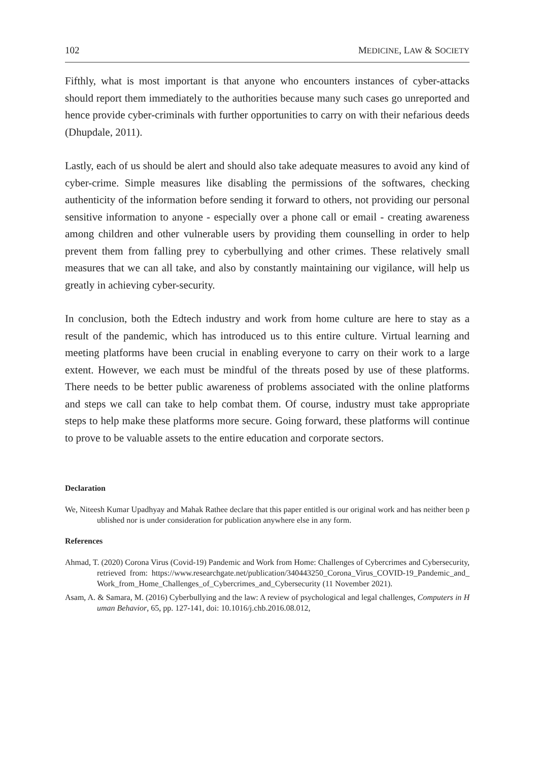102 MEDICINE, LAW & SOCIETY
Fifthly, what is most important is that anyone who encounters instances of cyber-attacks should report them immediately to the authorities because many such cases go unreported and hence provide cyber-criminals with further opportunities to carry on with their nefarious deeds (Dhupdale, 2011).
Lastly, each of us should be alert and should also take adequate measures to avoid any kind of cyber-crime. Simple measures like disabling the permissions of the softwares, checking authenticity of the information before sending it forward to others, not providing our personal sensitive information to anyone - especially over a phone call or email - creating awareness among children and other vulnerable users by providing them counselling in order to help prevent them from falling prey to cyberbullying and other crimes. These relatively small measures that we can all take, and also by constantly maintaining our vigilance, will help us greatly in achieving cyber-security.
In conclusion, both the Edtech industry and work from home culture are here to stay as a result of the pandemic, which has introduced us to this entire culture. Virtual learning and meeting platforms have been crucial in enabling everyone to carry on their work to a large extent. However, we each must be mindful of the threats posed by use of these platforms. There needs to be better public awareness of problems associated with the online platforms and steps we call can take to help combat them. Of course, industry must take appropriate steps to help make these platforms more secure. Going forward, these platforms will continue to prove to be valuable assets to the entire education and corporate sectors.
Declaration
We, Niteesh Kumar Upadhyay and Mahak Rathee declare that this paper entitled is our original work and has neither been published nor is under consideration for publication anywhere else in any form.
References
Ahmad, T. (2020) Corona Virus (Covid-19) Pandemic and Work from Home: Challenges of Cybercrimes and Cybersecurity, retrieved from: https://www.researchgate.net/publication/340443250_Corona_Virus_COVID-19_Pandemic_and_Work_from_Home_Challenges_of_Cybercrimes_and_Cybersecurity (11 November 2021).
Asam, A. & Samara, M. (2016) Cyberbullying and the law: A review of psychological and legal challenges, Computers in Human Behavior, 65, pp. 127-141, doi: 10.1016/j.chb.2016.08.012,